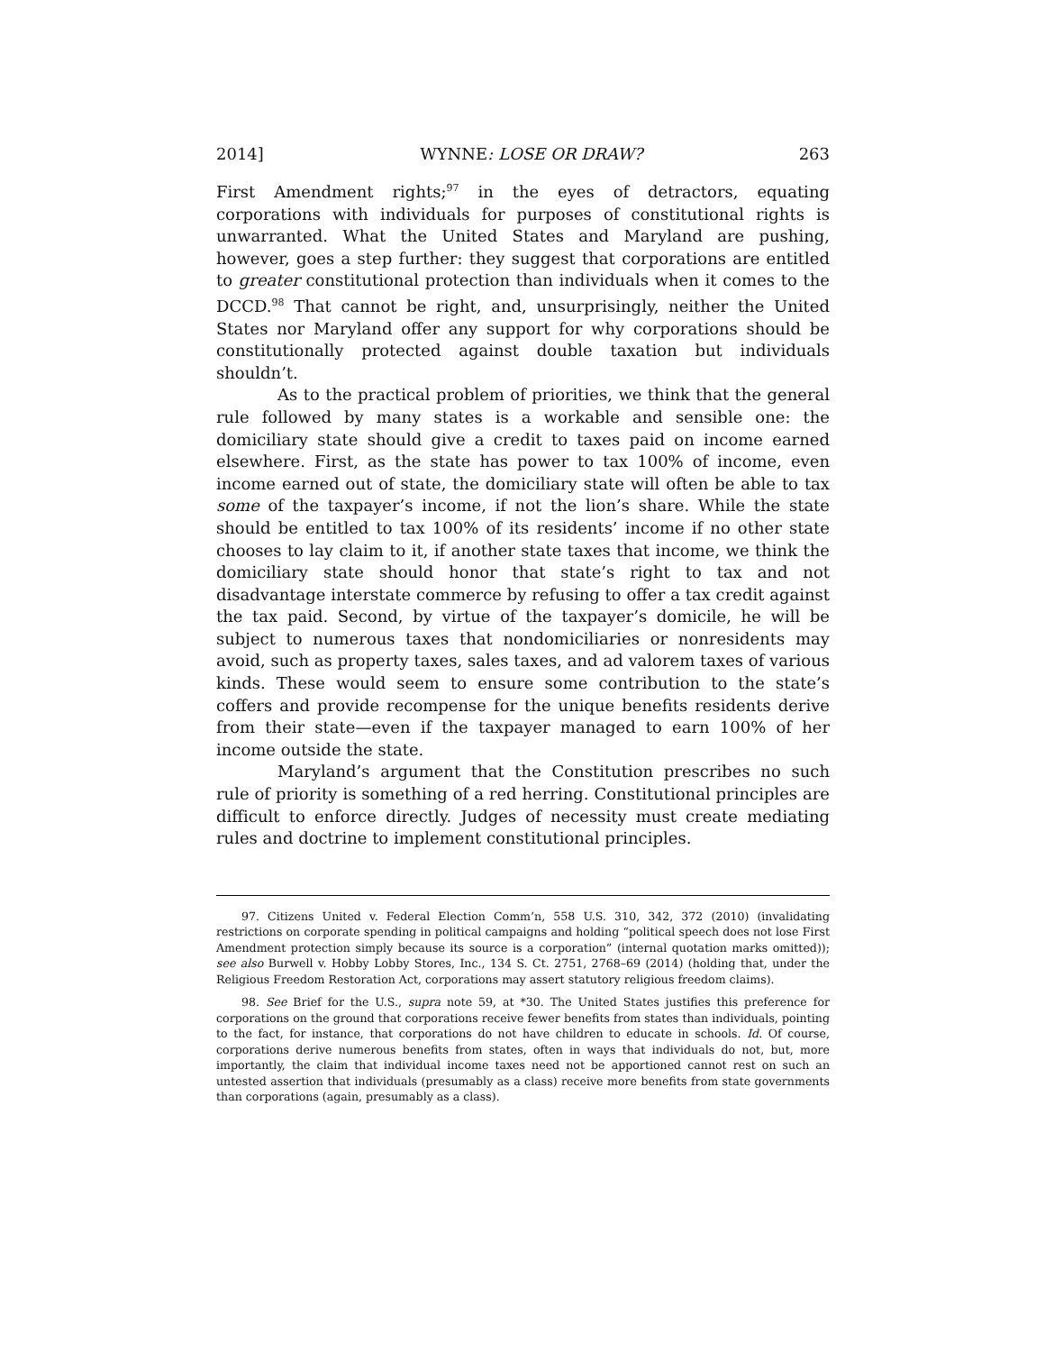2014] WYNNE: LOSE OR DRAW? 263
First Amendment rights;<sup>97</sup> in the eyes of detractors, equating corporations with individuals for purposes of constitutional rights is unwarranted. What the United States and Maryland are pushing, however, goes a step further: they suggest that corporations are entitled to greater constitutional protection than individuals when it comes to the DCCD.<sup>98</sup> That cannot be right, and, unsurprisingly, neither the United States nor Maryland offer any support for why corporations should be constitutionally protected against double taxation but individuals shouldn’t.
As to the practical problem of priorities, we think that the general rule followed by many states is a workable and sensible one: the domiciliary state should give a credit to taxes paid on income earned elsewhere. First, as the state has power to tax 100% of income, even income earned out of state, the domiciliary state will often be able to tax some of the taxpayer’s income, if not the lion’s share. While the state should be entitled to tax 100% of its residents’ income if no other state chooses to lay claim to it, if another state taxes that income, we think the domiciliary state should honor that state’s right to tax and not disadvantage interstate commerce by refusing to offer a tax credit against the tax paid. Second, by virtue of the taxpayer’s domicile, he will be subject to numerous taxes that nondomiciliaries or nonresidents may avoid, such as property taxes, sales taxes, and ad valorem taxes of various kinds. These would seem to ensure some contribution to the state’s coffers and provide recompense for the unique benefits residents derive from their state—even if the taxpayer managed to earn 100% of her income outside the state.
Maryland’s argument that the Constitution prescribes no such rule of priority is something of a red herring. Constitutional principles are difficult to enforce directly. Judges of necessity must create mediating rules and doctrine to implement constitutional principles.
97. Citizens United v. Federal Election Comm’n, 558 U.S. 310, 342, 372 (2010) (invalidating restrictions on corporate spending in political campaigns and holding “political speech does not lose First Amendment protection simply because its source is a corporation” (internal quotation marks omitted)); see also Burwell v. Hobby Lobby Stores, Inc., 134 S. Ct. 2751, 2768–69 (2014) (holding that, under the Religious Freedom Restoration Act, corporations may assert statutory religious freedom claims).
98. See Brief for the U.S., supra note 59, at *30. The United States justifies this preference for corporations on the ground that corporations receive fewer benefits from states than individuals, pointing to the fact, for instance, that corporations do not have children to educate in schools. Id. Of course, corporations derive numerous benefits from states, often in ways that individuals do not, but, more importantly, the claim that individual income taxes need not be apportioned cannot rest on such an untested assertion that individuals (presumably as a class) receive more benefits from state governments than corporations (again, presumably as a class).